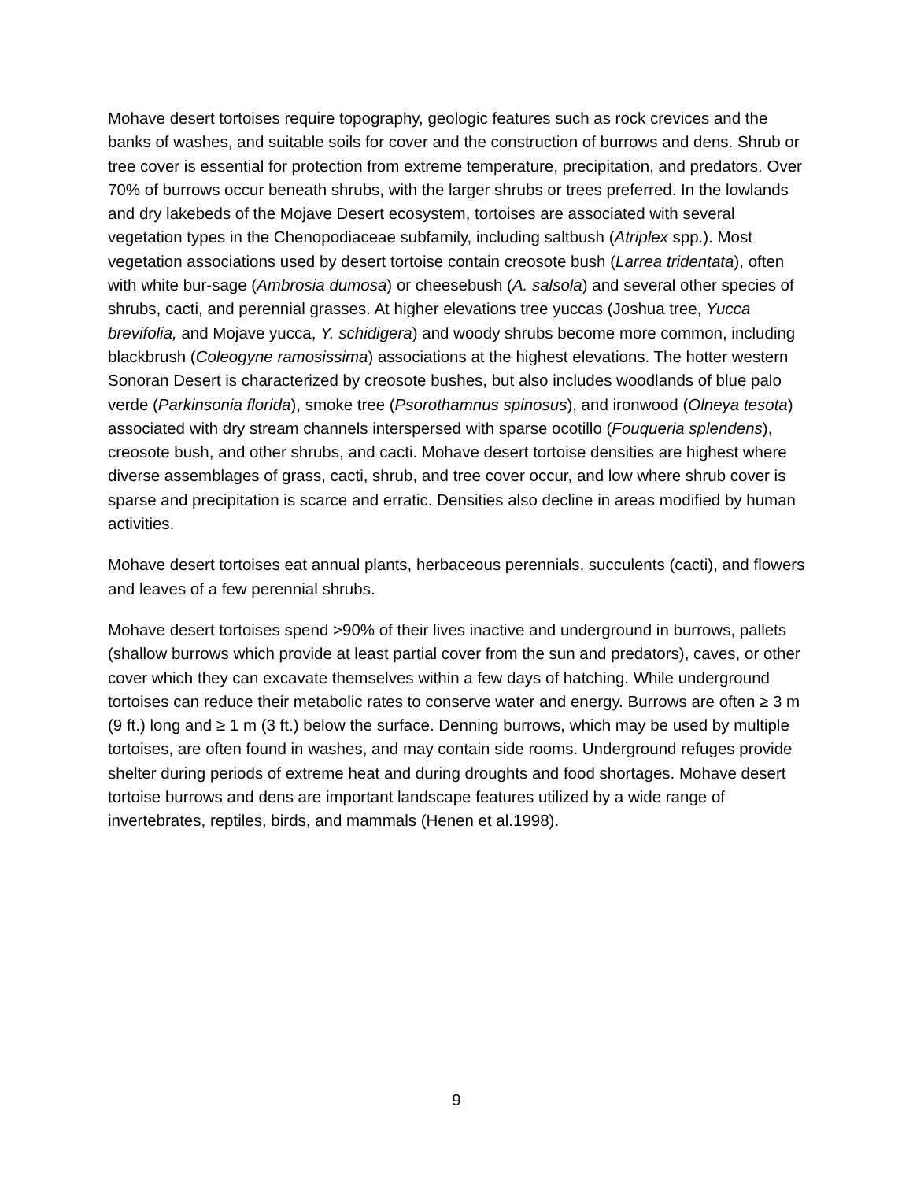Mohave desert tortoises require topography, geologic features such as rock crevices and the banks of washes, and suitable soils for cover and the construction of burrows and dens. Shrub or tree cover is essential for protection from extreme temperature, precipitation, and predators. Over 70% of burrows occur beneath shrubs, with the larger shrubs or trees preferred. In the lowlands and dry lakebeds of the Mojave Desert ecosystem, tortoises are associated with several vegetation types in the Chenopodiaceae subfamily, including saltbush (Atriplex spp.). Most vegetation associations used by desert tortoise contain creosote bush (Larrea tridentata), often with white bur-sage (Ambrosia dumosa) or cheesebush (A. salsola) and several other species of shrubs, cacti, and perennial grasses. At higher elevations tree yuccas (Joshua tree, Yucca brevifolia, and Mojave yucca, Y. schidigera) and woody shrubs become more common, including blackbrush (Coleogyne ramosissima) associations at the highest elevations. The hotter western Sonoran Desert is characterized by creosote bushes, but also includes woodlands of blue palo verde (Parkinsonia florida), smoke tree (Psorothamnus spinosus), and ironwood (Olneya tesota) associated with dry stream channels interspersed with sparse ocotillo (Fouqueria splendens), creosote bush, and other shrubs, and cacti. Mohave desert tortoise densities are highest where diverse assemblages of grass, cacti, shrub, and tree cover occur, and low where shrub cover is sparse and precipitation is scarce and erratic. Densities also decline in areas modified by human activities.
Mohave desert tortoises eat annual plants, herbaceous perennials, succulents (cacti), and flowers and leaves of a few perennial shrubs.
Mohave desert tortoises spend >90% of their lives inactive and underground in burrows, pallets (shallow burrows which provide at least partial cover from the sun and predators), caves, or other cover which they can excavate themselves within a few days of hatching. While underground tortoises can reduce their metabolic rates to conserve water and energy. Burrows are often ≥ 3 m (9 ft.) long and ≥ 1 m (3 ft.) below the surface. Denning burrows, which may be used by multiple tortoises, are often found in washes, and may contain side rooms. Underground refuges provide shelter during periods of extreme heat and during droughts and food shortages. Mohave desert tortoise burrows and dens are important landscape features utilized by a wide range of invertebrates, reptiles, birds, and mammals (Henen et al.1998).
9